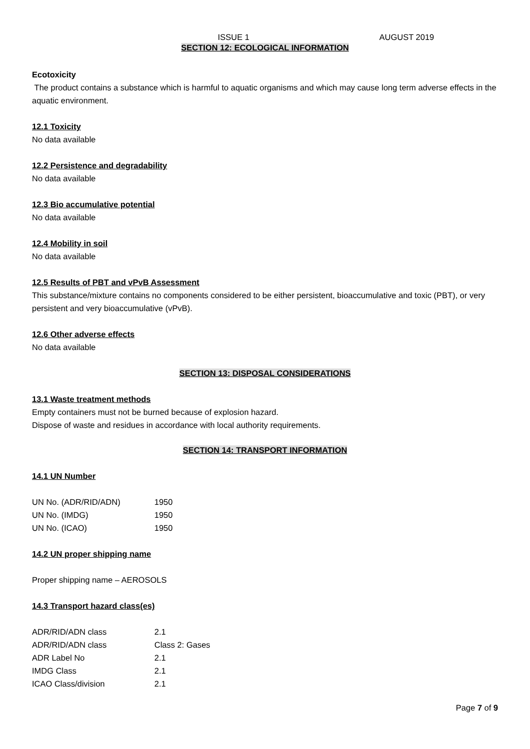ISSUE 1 AUGUST 2019
SECTION 12: ECOLOGICAL INFORMATION
Ecotoxicity
The product contains a substance which is harmful to aquatic organisms and which may cause long term adverse effects in the aquatic environment.
12.1 Toxicity
No data available
12.2 Persistence and degradability
No data available
12.3 Bio accumulative potential
No data available
12.4 Mobility in soil
No data available
12.5 Results of PBT and vPvB Assessment
This substance/mixture contains no components considered to be either persistent, bioaccumulative and toxic (PBT), or very persistent and very bioaccumulative (vPvB).
12.6 Other adverse effects
No data available
SECTION 13: DISPOSAL CONSIDERATIONS
13.1 Waste treatment methods
Empty containers must not be burned because of explosion hazard.
Dispose of waste and residues in accordance with local authority requirements.
SECTION 14: TRANSPORT INFORMATION
14.1 UN Number
| UN No. (ADR/RID/ADN) | 1950 |
| UN No. (IMDG) | 1950 |
| UN No. (ICAO) | 1950 |
14.2 UN proper shipping name
Proper shipping name – AEROSOLS
14.3 Transport hazard class(es)
| ADR/RID/ADN class | 2.1 |
| ADR/RID/ADN class | Class 2: Gases |
| ADR Label No | 2.1 |
| IMDG Class | 2.1 |
| ICAO Class/division | 2.1 |
Page 7 of 9